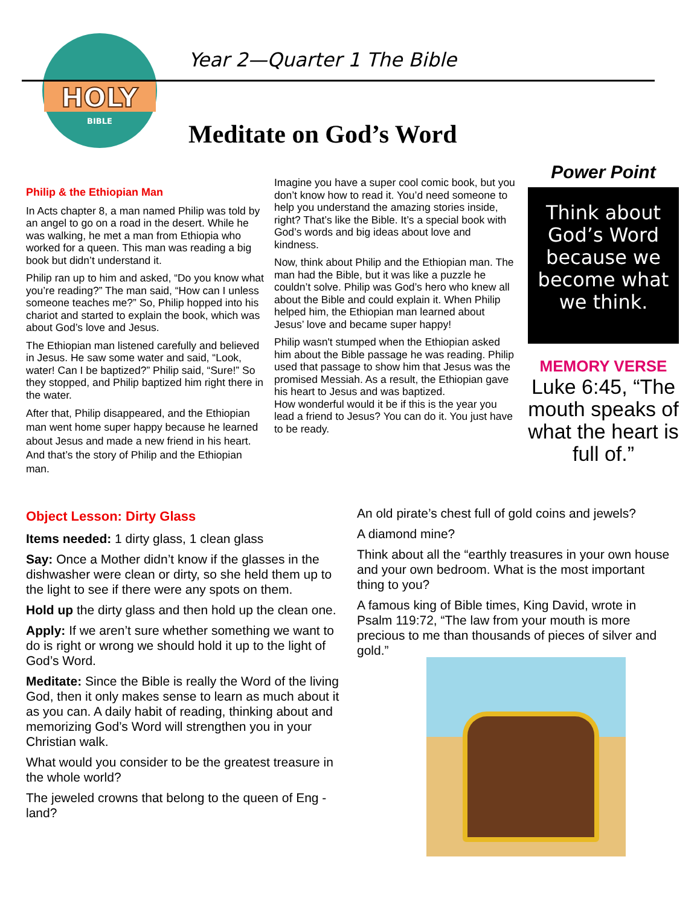HOLY
BIBLE
Year 2—Quarter 1 The Bible
Meditate on God’s Word
Philip & the Ethiopian Man
In Acts chapter 8, a man named Philip was told by an angel to go on a road in the desert. While he was walking, he met a man from Ethiopia who worked for a queen. This man was reading a big book but didn’t understand it.
Philip ran up to him and asked, “Do you know what you’re reading?” The man said, “How can I unless someone teaches me?” So, Philip hopped into his chariot and started to explain the book, which was about God’s love and Jesus.
The Ethiopian man listened carefully and believed in Jesus. He saw some water and said, “Look, water! Can I be baptized?” Philip said, “Sure!” So they stopped, and Philip baptized him right there in the water.
After that, Philip disappeared, and the Ethiopian man went home super happy because he learned about Jesus and made a new friend in his heart. And that’s the story of Philip and the Ethiopian man.
Imagine you have a super cool comic book, but you don’t know how to read it. You’d need someone to help you understand the amazing stories inside, right? That’s like the Bible. It’s a special book with God’s words and big ideas about love and kindness.
Now, think about Philip and the Ethiopian man. The man had the Bible, but it was like a puzzle he couldn’t solve. Philip was God’s hero who knew all about the Bible and could explain it. When Philip helped him, the Ethiopian man learned about Jesus’ love and became super happy!
Philip wasn't stumped when the Ethiopian asked him about the Bible passage he was reading. Philip used that passage to show him that Jesus was the promised Messiah. As a result, the Ethiopian gave his heart to Jesus and was baptized.
How wonderful would it be if this is the year you lead a friend to Jesus? You can do it. You just have to be ready.
Power Point
Think about God’s Word because we become what we think.
MEMORY VERSE
Luke 6:45, “The mouth speaks of what the heart is full of.”
Object Lesson: Dirty Glass
Items needed: 1 dirty glass, 1 clean glass
Say: Once a Mother didn’t know if the glasses in the dishwasher were clean or dirty, so she held them up to the light to see if there were any spots on them.
Hold up the dirty glass and then hold up the clean one.
Apply: If we aren’t sure whether something we want to do is right or wrong we should hold it up to the light of God’s Word.
Meditate: Since the Bible is really the Word of the living God, then it only makes sense to learn as much about it as you can. A daily habit of reading, thinking about and memorizing God’s Word will strengthen you in your Christian walk.
What would you consider to be the greatest treasure in the whole world?
The jeweled crowns that belong to the queen of Eng - land?
An old pirate’s chest full of gold coins and jewels?
A diamond mine?
Think about all the “earthly treasures in your own house and your own bedroom. What is the most important thing to you?
A famous king of Bible times, King David, wrote in Psalm 119:72, “The law from your mouth is more precious to me than thousands of pieces of silver and gold.”